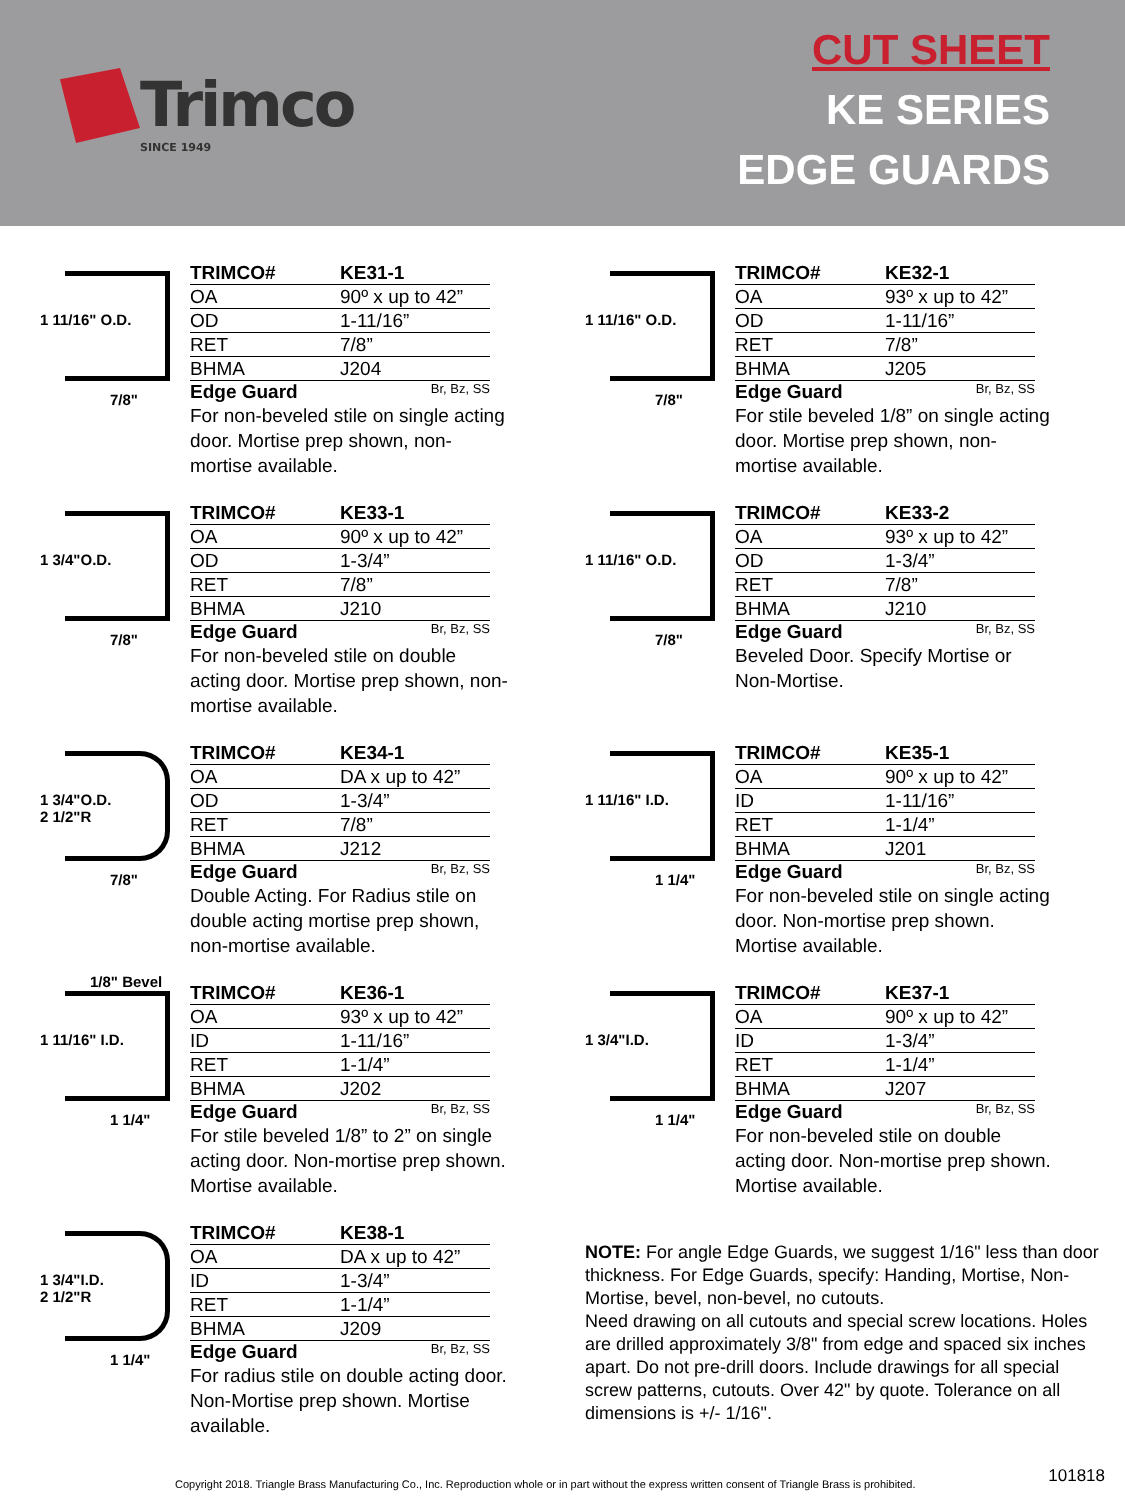Trimco
SINCE 1949
CUT SHEET
KE SERIES
EDGE GUARDS
1 11/16" O.D.
7/8"
| TRIMCO# | KE31-1 |
| OA | 90º x up to 42” |
| OD | 1-11/16” |
| RET | 7/8” |
| BHMA | J204 |
Edge Guard Br, Bz, SS
For non-beveled stile on single acting door. Mortise prep shown, non-mortise available.
1 11/16" O.D.
7/8"
| TRIMCO# | KE32-1 |
| OA | 93º x up to 42” |
| OD | 1-11/16” |
| RET | 7/8” |
| BHMA | J205 |
Edge Guard Br, Bz, SS
For stile beveled 1/8” on single acting door. Mortise prep shown, non-mortise available.
1 3/4"O.D.
7/8"
| TRIMCO# | KE33-1 |
| OA | 90º x up to 42” |
| OD | 1-3/4” |
| RET | 7/8” |
| BHMA | J210 |
Edge Guard Br, Bz, SS
For non-beveled stile on double acting door. Mortise prep shown, non-mortise available.
1 11/16" O.D.
7/8"
| TRIMCO# | KE33-2 |
| OA | 93º x up to 42” |
| OD | 1-3/4” |
| RET | 7/8” |
| BHMA | J210 |
Edge Guard Br, Bz, SS
Beveled Door. Specify Mortise or Non-Mortise.
1 3/4"O.D.
2 1/2"R
7/8"
| TRIMCO# | KE34-1 |
| OA | DA x up to 42” |
| OD | 1-3/4” |
| RET | 7/8” |
| BHMA | J212 |
Edge Guard Br, Bz, SS
Double Acting. For Radius stile on double acting mortise prep shown, non-mortise available.
1 11/16" I.D.
1 1/4"
| TRIMCO# | KE35-1 |
| OA | 90º x up to 42” |
| ID | 1-11/16” |
| RET | 1-1/4” |
| BHMA | J201 |
Edge Guard Br, Bz, SS
For non-beveled stile on single acting door. Non-mortise prep shown. Mortise available.
1/8" Bevel
1 11/16" I.D.
1 1/4"
| TRIMCO# | KE36-1 |
| OA | 93º x up to 42” |
| ID | 1-11/16” |
| RET | 1-1/4” |
| BHMA | J202 |
Edge Guard Br, Bz, SS
For stile beveled 1/8” to 2” on single acting door. Non-mortise prep shown. Mortise available.
1 3/4"I.D.
1 1/4"
| TRIMCO# | KE37-1 |
| OA | 90º x up to 42” |
| ID | 1-3/4” |
| RET | 1-1/4” |
| BHMA | J207 |
Edge Guard Br, Bz, SS
For non-beveled stile on double acting door. Non-mortise prep shown. Mortise available.
1 3/4"I.D.
2 1/2"R
1 1/4"
| TRIMCO# | KE38-1 |
| OA | DA x up to 42” |
| ID | 1-3/4” |
| RET | 1-1/4” |
| BHMA | J209 |
Edge Guard Br, Bz, SS
For radius stile on double acting door. Non-Mortise prep shown. Mortise available.
NOTE: For angle Edge Guards, we suggest 1/16" less than door thickness. For Edge Guards, specify: Handing, Mortise, Non- Mortise, bevel, non-bevel, no cutouts.
Need drawing on all cutouts and special screw locations. Holes are drilled approximately 3/8" from edge and spaced six inches apart. Do not pre-drill doors. Include drawings for all special screw patterns, cutouts. Over 42" by quote. Tolerance on all dimensions is +/- 1/16".
Copyright 2018. Triangle Brass Manufacturing Co., Inc. Reproduction whole or in part without the express written consent of Triangle Brass is prohibited.
101818